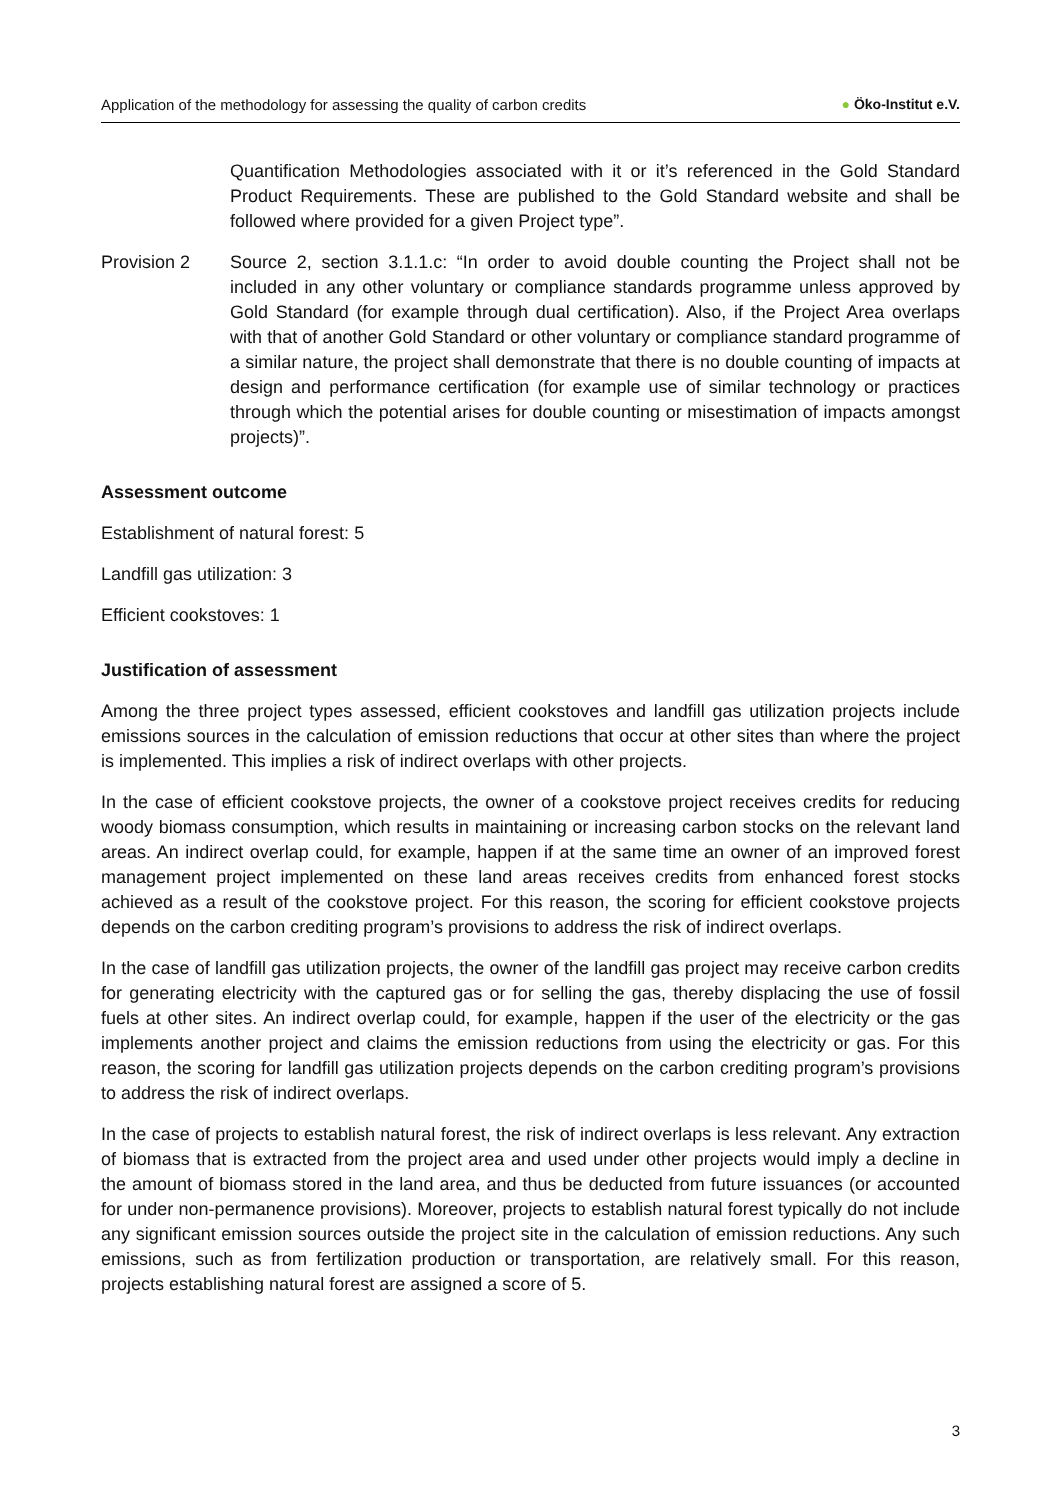Application of the methodology for assessing the quality of carbon credits
● Öko-Institut e.V.
Quantification Methodologies associated with it or it’s referenced in the Gold Standard Product Requirements. These are published to the Gold Standard website and shall be followed where provided for a given Project type”.
Provision 2 Source 2, section 3.1.1.c: “In order to avoid double counting the Project shall not be included in any other voluntary or compliance standards programme unless approved by Gold Standard (for example through dual certification). Also, if the Project Area overlaps with that of another Gold Standard or other voluntary or compliance standard programme of a similar nature, the project shall demonstrate that there is no double counting of impacts at design and performance certification (for example use of similar technology or practices through which the potential arises for double counting or misestimation of impacts amongst projects)”.
Assessment outcome
Establishment of natural forest: 5
Landfill gas utilization: 3
Efficient cookstoves: 1
Justification of assessment
Among the three project types assessed, efficient cookstoves and landfill gas utilization projects include emissions sources in the calculation of emission reductions that occur at other sites than where the project is implemented. This implies a risk of indirect overlaps with other projects.
In the case of efficient cookstove projects, the owner of a cookstove project receives credits for reducing woody biomass consumption, which results in maintaining or increasing carbon stocks on the relevant land areas. An indirect overlap could, for example, happen if at the same time an owner of an improved forest management project implemented on these land areas receives credits from enhanced forest stocks achieved as a result of the cookstove project. For this reason, the scoring for efficient cookstove projects depends on the carbon crediting program’s provisions to address the risk of indirect overlaps.
In the case of landfill gas utilization projects, the owner of the landfill gas project may receive carbon credits for generating electricity with the captured gas or for selling the gas, thereby displacing the use of fossil fuels at other sites. An indirect overlap could, for example, happen if the user of the electricity or the gas implements another project and claims the emission reductions from using the electricity or gas. For this reason, the scoring for landfill gas utilization projects depends on the carbon crediting program’s provisions to address the risk of indirect overlaps.
In the case of projects to establish natural forest, the risk of indirect overlaps is less relevant. Any extraction of biomass that is extracted from the project area and used under other projects would imply a decline in the amount of biomass stored in the land area, and thus be deducted from future issuances (or accounted for under non-permanence provisions). Moreover, projects to establish natural forest typically do not include any significant emission sources outside the project site in the calculation of emission reductions. Any such emissions, such as from fertilization production or transportation, are relatively small. For this reason, projects establishing natural forest are assigned a score of 5.
3